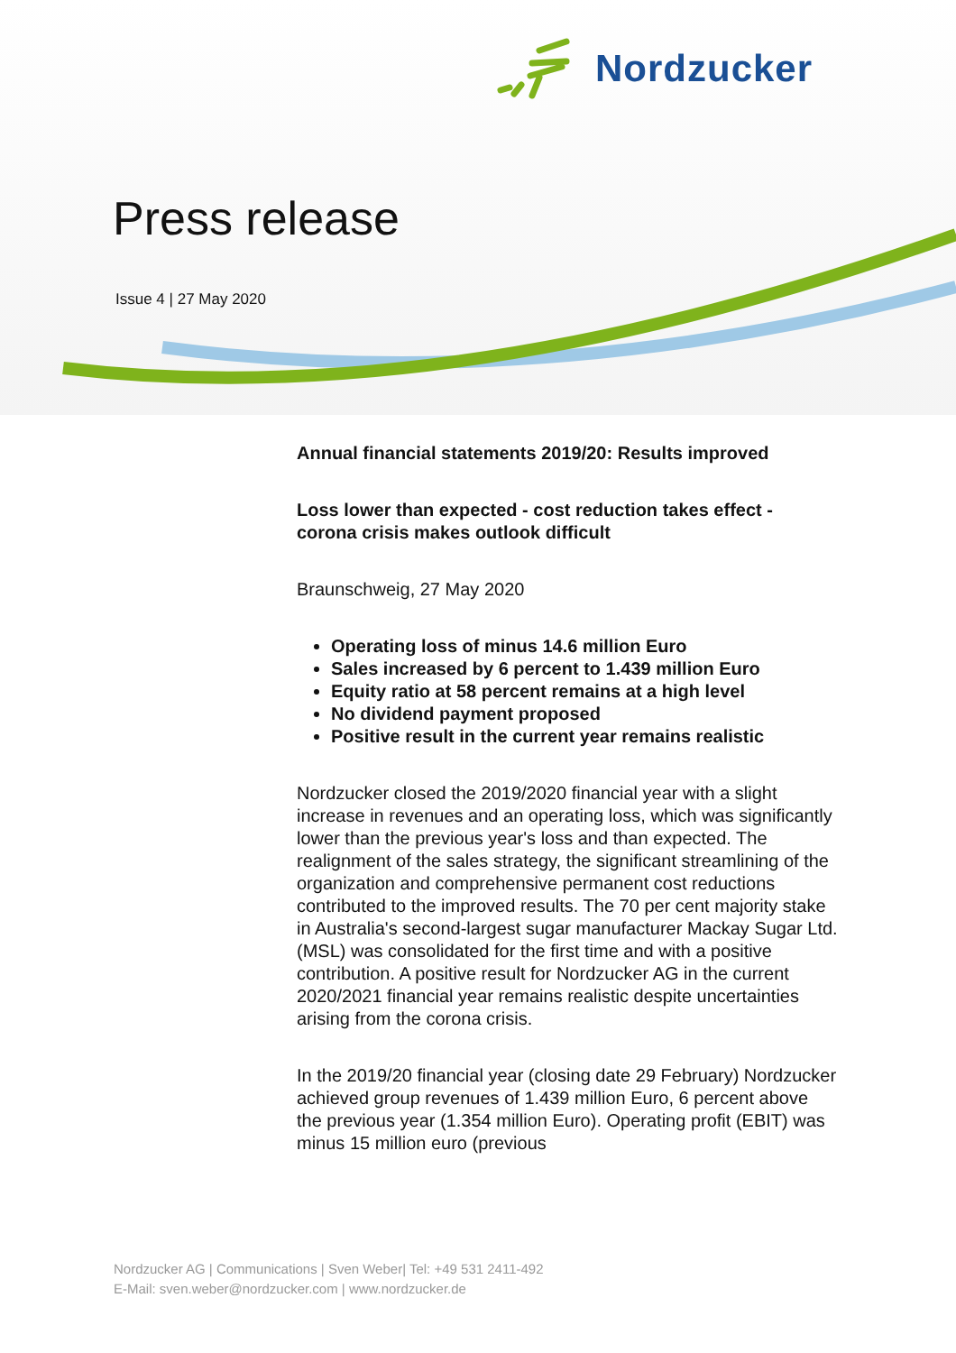Nordzucker
Press release
Issue 4 | 27 May 2020
Annual financial statements 2019/20: Results improved
Loss lower than expected - cost reduction takes effect - corona crisis makes outlook difficult
Braunschweig, 27 May 2020
Operating loss of minus 14.6 million Euro
Sales increased by 6 percent to 1.439 million Euro
Equity ratio at 58 percent remains at a high level
No dividend payment proposed
Positive result in the current year remains realistic
Nordzucker closed the 2019/2020 financial year with a slight increase in revenues and an operating loss, which was significantly lower than the previous year's loss and than expected. The realignment of the sales strategy, the significant streamlining of the organization and comprehensive permanent cost reductions contributed to the improved results. The 70 per cent majority stake in Australia's second-largest sugar manufacturer Mackay Sugar Ltd. (MSL) was consolidated for the first time and with a positive contribution. A positive result for Nordzucker AG in the current 2020/2021 financial year remains realistic despite uncertainties arising from the corona crisis.
In the 2019/20 financial year (closing date 29 February) Nordzucker achieved group revenues of 1.439 million Euro, 6 percent above the previous year (1.354 million Euro). Operating profit (EBIT) was minus 15 million euro (previous
Nordzucker AG | Communications | Sven Weber| Tel: +49 531 2411-492
E-Mail: sven.weber@nordzucker.com | www.nordzucker.de